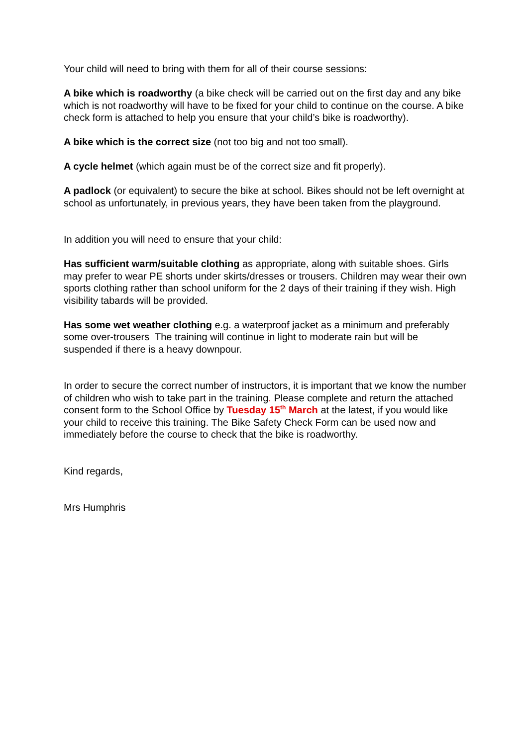Your child will need to bring with them for all of their course sessions:
A bike which is roadworthy (a bike check will be carried out on the first day and any bike which is not roadworthy will have to be fixed for your child to continue on the course. A bike check form is attached to help you ensure that your child’s bike is roadworthy).
A bike which is the correct size (not too big and not too small).
A cycle helmet (which again must be of the correct size and fit properly).
A padlock (or equivalent) to secure the bike at school. Bikes should not be left overnight at school as unfortunately, in previous years, they have been taken from the playground.
In addition you will need to ensure that your child:
Has sufficient warm/suitable clothing as appropriate, along with suitable shoes. Girls may prefer to wear PE shorts under skirts/dresses or trousers. Children may wear their own sports clothing rather than school uniform for the 2 days of their training if they wish. High visibility tabards will be provided.
Has some wet weather clothing e.g. a waterproof jacket as a minimum and preferably some over-trousers The training will continue in light to moderate rain but will be suspended if there is a heavy downpour.
In order to secure the correct number of instructors, it is important that we know the number of children who wish to take part in the training. Please complete and return the attached consent form to the School Office by Tuesday 15<sup>th</sup> March at the latest, if you would like your child to receive this training. The Bike Safety Check Form can be used now and immediately before the course to check that the bike is roadworthy.
Kind regards,
Mrs Humphris